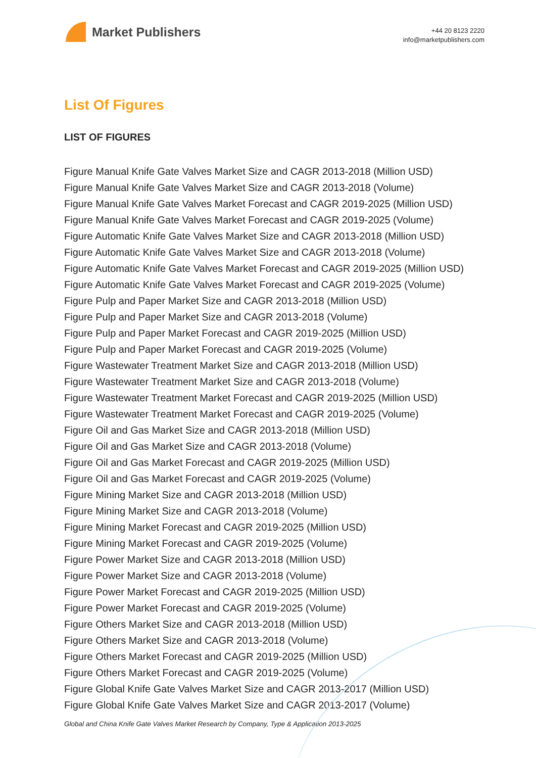Market Publishers
+44 20 8123 2220
info@marketpublishers.com
List Of Figures
LIST OF FIGURES
Figure Manual Knife Gate Valves Market Size and CAGR 2013-2018 (Million USD)
Figure Manual Knife Gate Valves Market Size and CAGR 2013-2018 (Volume)
Figure Manual Knife Gate Valves Market Forecast and CAGR 2019-2025 (Million USD)
Figure Manual Knife Gate Valves Market Forecast and CAGR 2019-2025 (Volume)
Figure Automatic Knife Gate Valves Market Size and CAGR 2013-2018 (Million USD)
Figure Automatic Knife Gate Valves Market Size and CAGR 2013-2018 (Volume)
Figure Automatic Knife Gate Valves Market Forecast and CAGR 2019-2025 (Million USD)
Figure Automatic Knife Gate Valves Market Forecast and CAGR 2019-2025 (Volume)
Figure Pulp and Paper Market Size and CAGR 2013-2018 (Million USD)
Figure Pulp and Paper Market Size and CAGR 2013-2018 (Volume)
Figure Pulp and Paper Market Forecast and CAGR 2019-2025 (Million USD)
Figure Pulp and Paper Market Forecast and CAGR 2019-2025 (Volume)
Figure Wastewater Treatment Market Size and CAGR 2013-2018 (Million USD)
Figure Wastewater Treatment Market Size and CAGR 2013-2018 (Volume)
Figure Wastewater Treatment Market Forecast and CAGR 2019-2025 (Million USD)
Figure Wastewater Treatment Market Forecast and CAGR 2019-2025 (Volume)
Figure Oil and Gas Market Size and CAGR 2013-2018 (Million USD)
Figure Oil and Gas Market Size and CAGR 2013-2018 (Volume)
Figure Oil and Gas Market Forecast and CAGR 2019-2025 (Million USD)
Figure Oil and Gas Market Forecast and CAGR 2019-2025 (Volume)
Figure Mining Market Size and CAGR 2013-2018 (Million USD)
Figure Mining Market Size and CAGR 2013-2018 (Volume)
Figure Mining Market Forecast and CAGR 2019-2025 (Million USD)
Figure Mining Market Forecast and CAGR 2019-2025 (Volume)
Figure Power Market Size and CAGR 2013-2018 (Million USD)
Figure Power Market Size and CAGR 2013-2018 (Volume)
Figure Power Market Forecast and CAGR 2019-2025 (Million USD)
Figure Power Market Forecast and CAGR 2019-2025 (Volume)
Figure Others Market Size and CAGR 2013-2018 (Million USD)
Figure Others Market Size and CAGR 2013-2018 (Volume)
Figure Others Market Forecast and CAGR 2019-2025 (Million USD)
Figure Others Market Forecast and CAGR 2019-2025 (Volume)
Figure Global Knife Gate Valves Market Size and CAGR 2013-2017 (Million USD)
Figure Global Knife Gate Valves Market Size and CAGR 2013-2017 (Volume)
Global and China Knife Gate Valves Market Research by Company, Type & Application 2013-2025